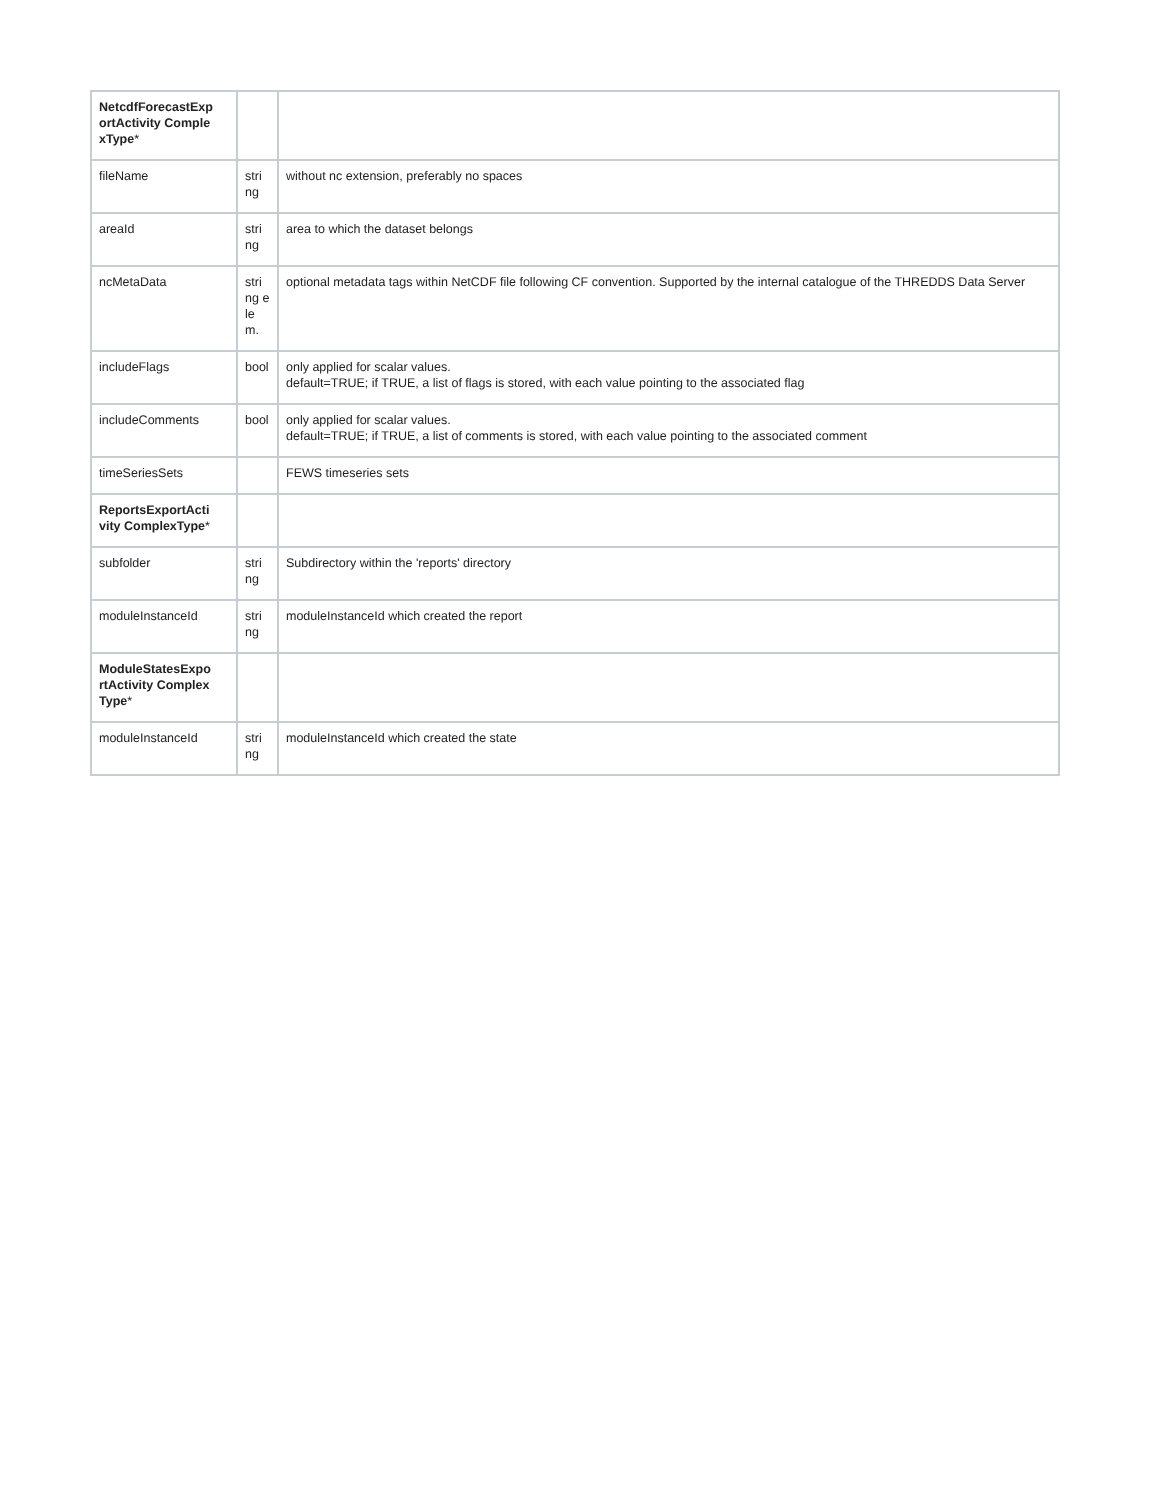| NetcdfForecastExp ortActivity Comple xType * | | |
| fileName | stri ng | without nc extension, preferably no spaces |
| areaId | stri ng | area to which the dataset belongs |
| ncMetaData | stri ng ele m. | optional metadata tags within NetCDF file following CF convention. Supported by the internal catalogue of the THREDDS Data Server |
| includeFlags | bool | only applied for scalar values. default=TRUE; if TRUE, a list of flags is stored, with each value pointing to the associated flag |
| includeComments | bool | only applied for scalar values. default=TRUE; if TRUE, a list of comments is stored, with each value pointing to the associated comment |
| timeSeriesSets | | FEWS timeseries sets |
| ReportsExportActi vity ComplexType * | | |
| subfolder | stri ng | Subdirectory within the 'reports' directory |
| moduleInstanceId | stri ng | moduleInstanceId which created the report |
| ModuleStatesExpo rtActivity Complex Type * | | |
| moduleInstanceId | stri ng | moduleInstanceId which created the state |